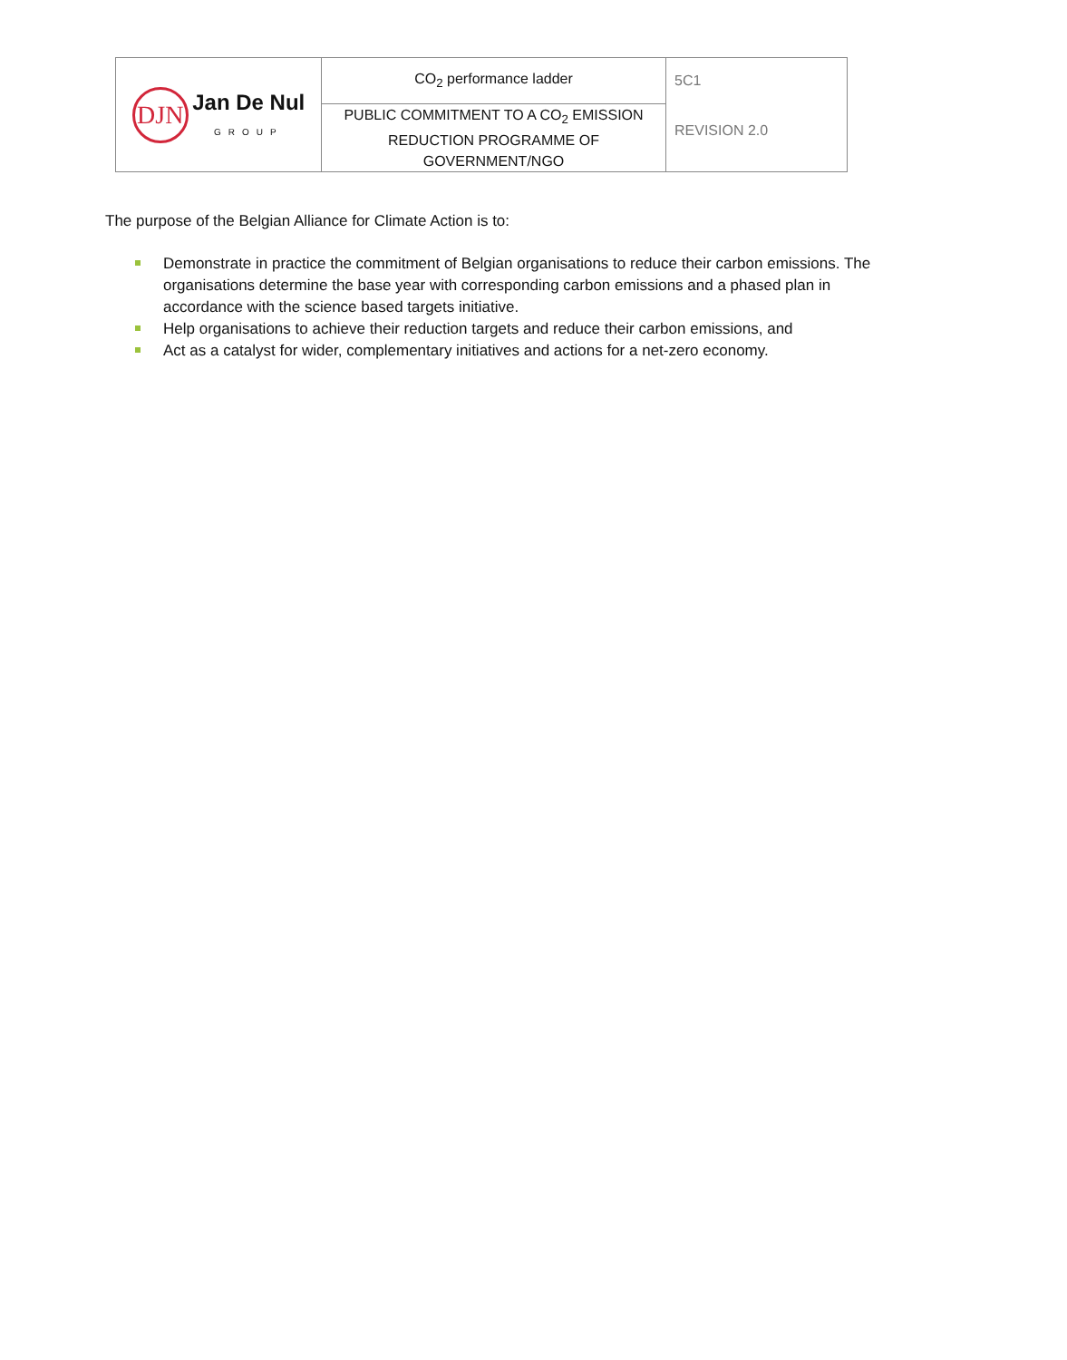| DJN Jan De Nul GROUP | CO<sub>2</sub> performance ladder | 5C1 |
| | PUBLIC COMMITMENT TO A CO<sub>2</sub> EMISSION REDUCTION PROGRAMME OF GOVERNMENT/NGO | REVISION 2.0 |
The purpose of the Belgian Alliance for Climate Action is to:
Demonstrate in practice the commitment of Belgian organisations to reduce their carbon emissions. The organisations determine the base year with corresponding carbon emissions and a phased plan in accordance with the science based targets initiative.
Help organisations to achieve their reduction targets and reduce their carbon emissions, and
Act as a catalyst for wider, complementary initiatives and actions for a net-zero economy.